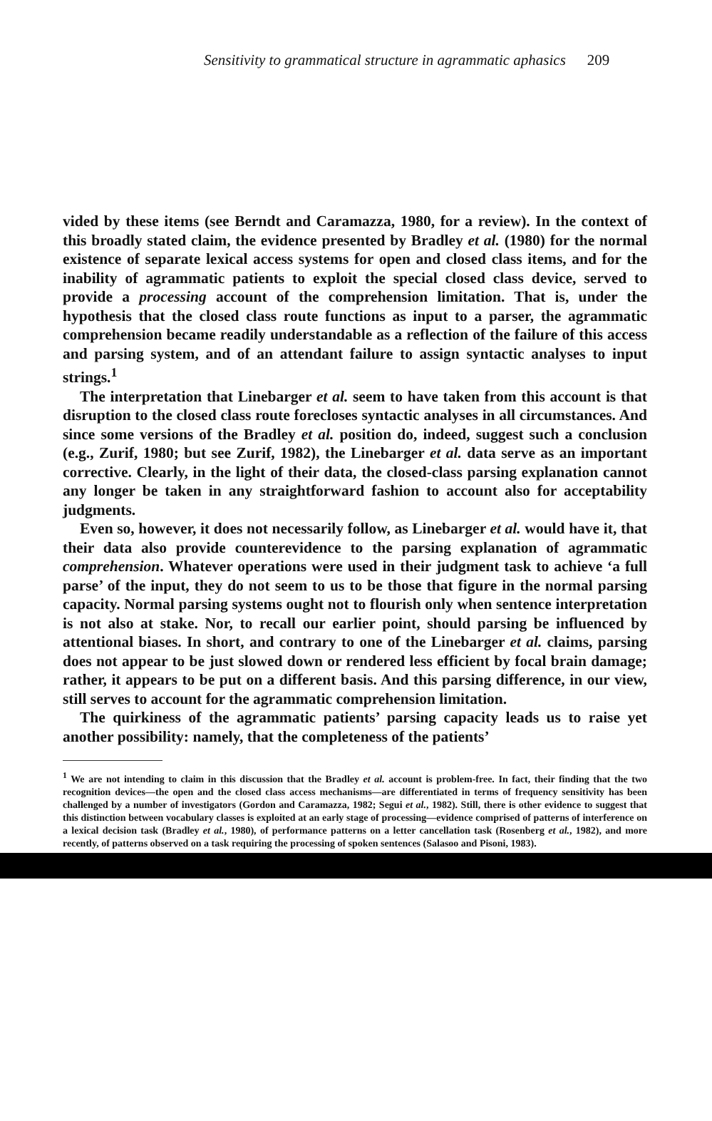Sensitivity to grammatical structure in agrammatic aphasics 209
vided by these items (see Berndt and Caramazza, 1980, for a review). In the context of this broadly stated claim, the evidence presented by Bradley et al. (1980) for the normal existence of separate lexical access systems for open and closed class items, and for the inability of agrammatic patients to exploit the special closed class device, served to provide a processing account of the comprehension limitation. That is, under the hypothesis that the closed class route functions as input to a parser, the agrammatic comprehension became readily understandable as a reflection of the failure of this access and parsing system, and of an attendant failure to assign syntactic analyses to input strings.<sup>1</sup>
The interpretation that Linebarger et al. seem to have taken from this account is that disruption to the closed class route forecloses syntactic analyses in all circumstances. And since some versions of the Bradley et al. position do, indeed, suggest such a conclusion (e.g., Zurif, 1980; but see Zurif, 1982), the Linebarger et al. data serve as an important corrective. Clearly, in the light of their data, the closed-class parsing explanation cannot any longer be taken in any straightforward fashion to account also for acceptability judgments.
Even so, however, it does not necessarily follow, as Linebarger et al. would have it, that their data also provide counterevidence to the parsing explanation of agrammatic comprehension. Whatever operations were used in their judgment task to achieve ‘a full parse’ of the input, they do not seem to us to be those that figure in the normal parsing capacity. Normal parsing systems ought not to flourish only when sentence interpretation is not also at stake. Nor, to recall our earlier point, should parsing be influenced by attentional biases. In short, and contrary to one of the Linebarger et al. claims, parsing does not appear to be just slowed down or rendered less efficient by focal brain damage; rather, it appears to be put on a different basis. And this parsing difference, in our view, still serves to account for the agrammatic comprehension limitation.
The quirkiness of the agrammatic patients’ parsing capacity leads us to raise yet another possibility: namely, that the completeness of the patients’
<sup>1</sup> We are not intending to claim in this discussion that the Bradley et al. account is problem-free. In fact, their finding that the two recognition devices—the open and the closed class access mechanisms—are differentiated in terms of frequency sensitivity has been challenged by a number of investigators (Gordon and Caramazza, 1982; Segui et al., 1982). Still, there is other evidence to suggest that this distinction between vocabulary classes is exploited at an early stage of processing—evidence comprised of patterns of interference on a lexical decision task (Bradley et al., 1980), of performance patterns on a letter cancellation task (Rosenberg et al., 1982), and more recently, of patterns observed on a task requiring the processing of spoken sentences (Salasoo and Pisoni, 1983).